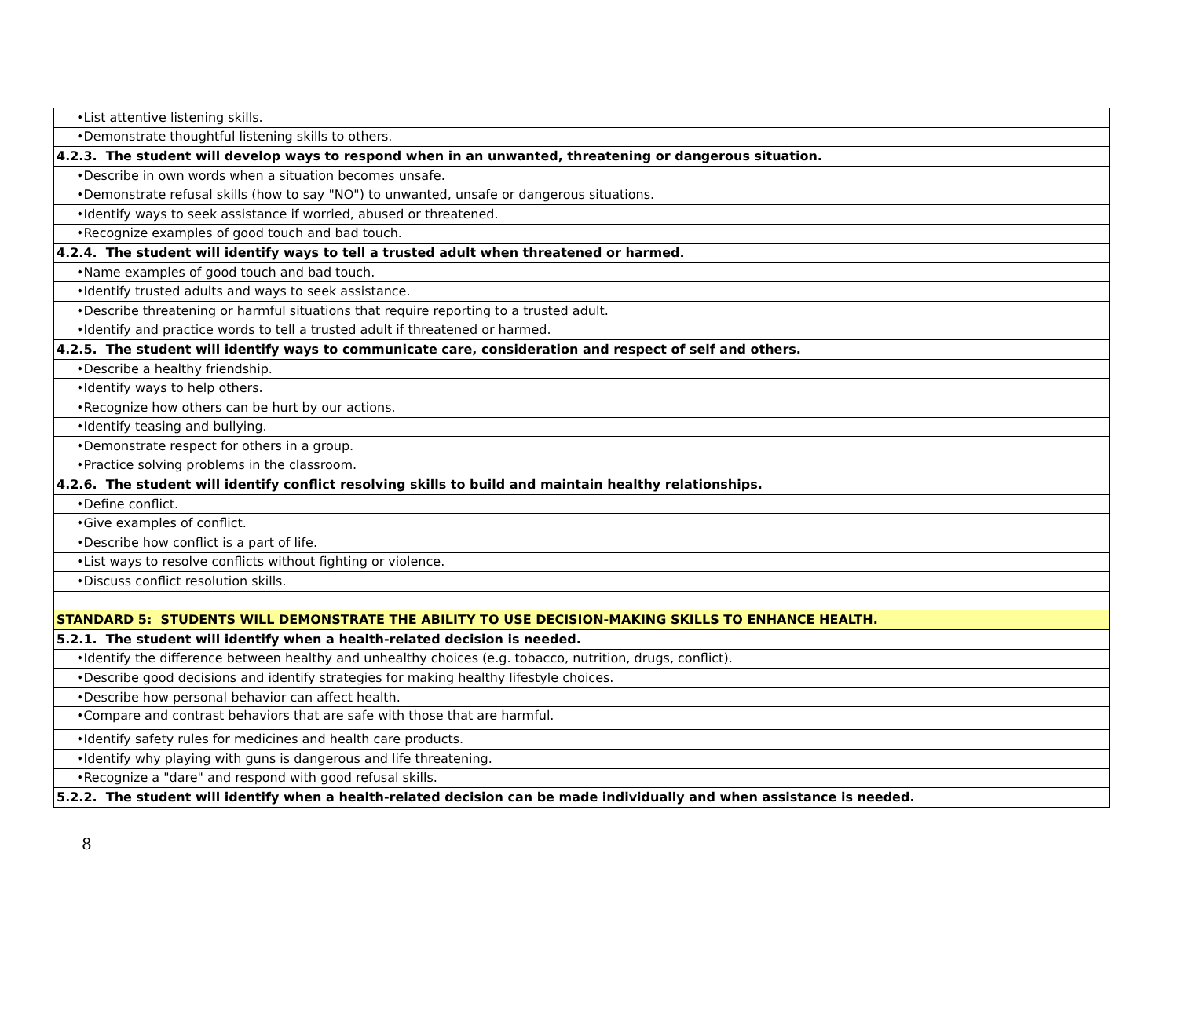| •List attentive listening skills. |
| •Demonstrate thoughtful listening skills to others. |
| 4.2.3. The student will develop ways to respond when in an unwanted, threatening or dangerous situation. |
| •Describe in own words when a situation becomes unsafe. |
| •Demonstrate refusal skills (how to say "NO") to unwanted, unsafe or dangerous situations. |
| •Identify ways to seek assistance if worried, abused or threatened. |
| •Recognize examples of good touch and bad touch. |
| 4.2.4. The student will identify ways to tell a trusted adult when threatened or harmed. |
| •Name examples of good touch and bad touch. |
| •Identify trusted adults and ways to seek assistance. |
| •Describe threatening or harmful situations that require reporting to a trusted adult. |
| •Identify and practice words to tell a trusted adult if threatened or harmed. |
| 4.2.5. The student will identify ways to communicate care, consideration and respect of self and others. |
| •Describe a healthy friendship. |
| •Identify ways to help others. |
| •Recognize how others can be hurt by our actions. |
| •Identify teasing and bullying. |
| •Demonstrate respect for others in a group. |
| •Practice solving problems in the classroom. |
| 4.2.6. The student will identify conflict resolving skills to build and maintain healthy relationships. |
| •Define conflict. |
| •Give examples of conflict. |
| •Describe how conflict is a part of life. |
| •List ways to resolve conflicts without fighting or violence. |
| •Discuss conflict resolution skills. |
| STANDARD 5: STUDENTS WILL DEMONSTRATE THE ABILITY TO USE DECISION-MAKING SKILLS TO ENHANCE HEALTH. |
| 5.2.1. The student will identify when a health-related decision is needed. |
| •Identify the difference between healthy and unhealthy choices (e.g. tobacco, nutrition, drugs, conflict). |
| •Describe good decisions and identify strategies for making healthy lifestyle choices. |
| •Describe how personal behavior can affect health. |
| •Compare and contrast behaviors that are safe with those that are harmful. |
| •Identify safety rules for medicines and health care products. |
| •Identify why playing with guns is dangerous and life threatening. |
| •Recognize a "dare" and respond with good refusal skills. |
| 5.2.2. The student will identify when a health-related decision can be made individually and when assistance is needed. |
8